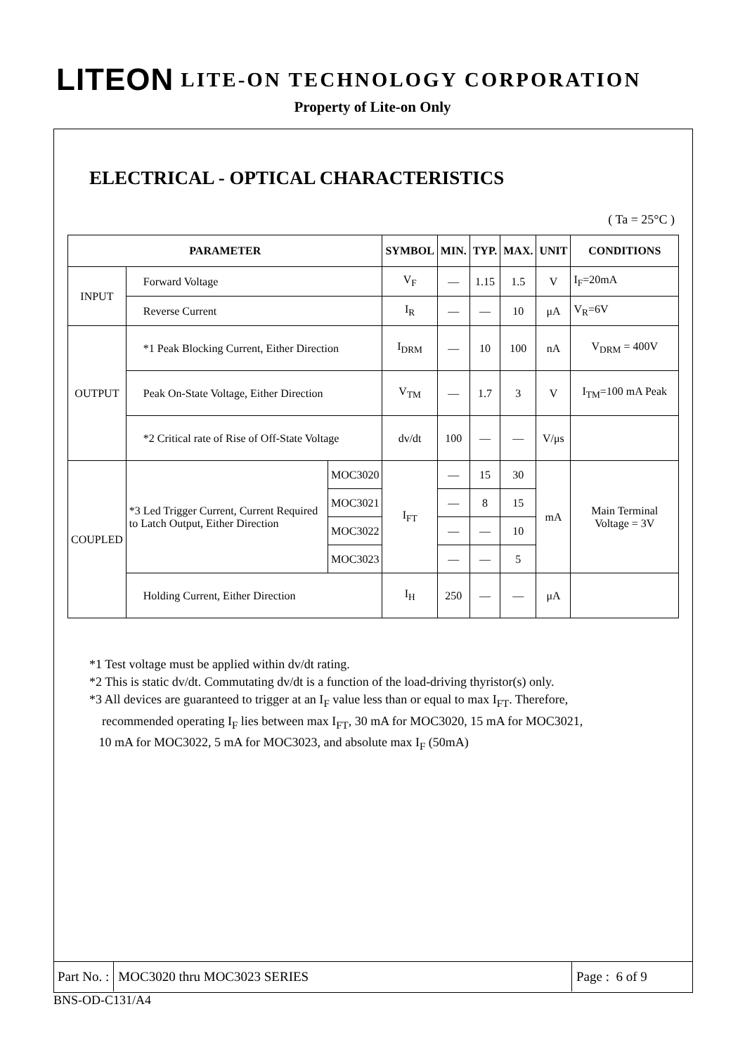LITEON LITE-ON TECHNOLOGY CORPORATION
Property of Lite-on Only
ELECTRICAL - OPTICAL CHARACTERISTICS
( Ta = 25°C )
| PARAMETER | | | SYMBOL | MIN. | TYP. | MAX. | UNIT | CONDITIONS |
| --- | --- | --- | --- | --- | --- | --- | --- | --- |
| INPUT | Forward Voltage | | V<sub>F</sub> | — | 1.15 | 1.5 | V | I<sub>F</sub>=20mA |
| | Reverse Current | | I<sub>R</sub> | — | — | 10 | μA | V<sub>R</sub>=6V |
| OUTPUT | *1 Peak Blocking Current, Either Direction | | I<sub>DRM</sub> | — | 10 | 100 | nA | V<sub>DRM</sub> = 400V |
| | Peak On-State Voltage, Either Direction | | V<sub>TM</sub> | — | 1.7 | 3 | V | I<sub>TM</sub>=100 mA Peak |
| | *2 Critical rate of Rise of Off-State Voltage | | dv/dt | 100 | — | — | V/μs | |
| COUPLED | *3 Led Trigger Current, Current Required to Latch Output, Either Direction | MOC3020 | I<sub>FT</sub> | — | 15 | 30 | mA | Main Terminal Voltage = 3V |
| | | MOC3021 | | — | 8 | 15 | | |
| | | MOC3022 | | — | — | 10 | | |
| | | MOC3023 | | — | — | 5 | | |
| | Holding Current, Either Direction | | I<sub>H</sub> | 250 | — | — | μA | |
*1 Test voltage must be applied within dv/dt rating.
*2 This is static dv/dt. Commutating dv/dt is a function of the load-driving thyristor(s) only.
*3 All devices are guaranteed to trigger at an I<sub>F</sub> value less than or equal to max I<sub>FT</sub>. Therefore,
recommended operating I<sub>F</sub> lies between max I<sub>FT</sub>, 30 mA for MOC3020, 15 mA for MOC3021,
10 mA for MOC3022, 5 mA for MOC3023, and absolute max I<sub>F</sub> (50mA)
Part No. :
MOC3020 thru MOC3023 SERIES
Page : 6 of 9
BNS-OD-C131/A4